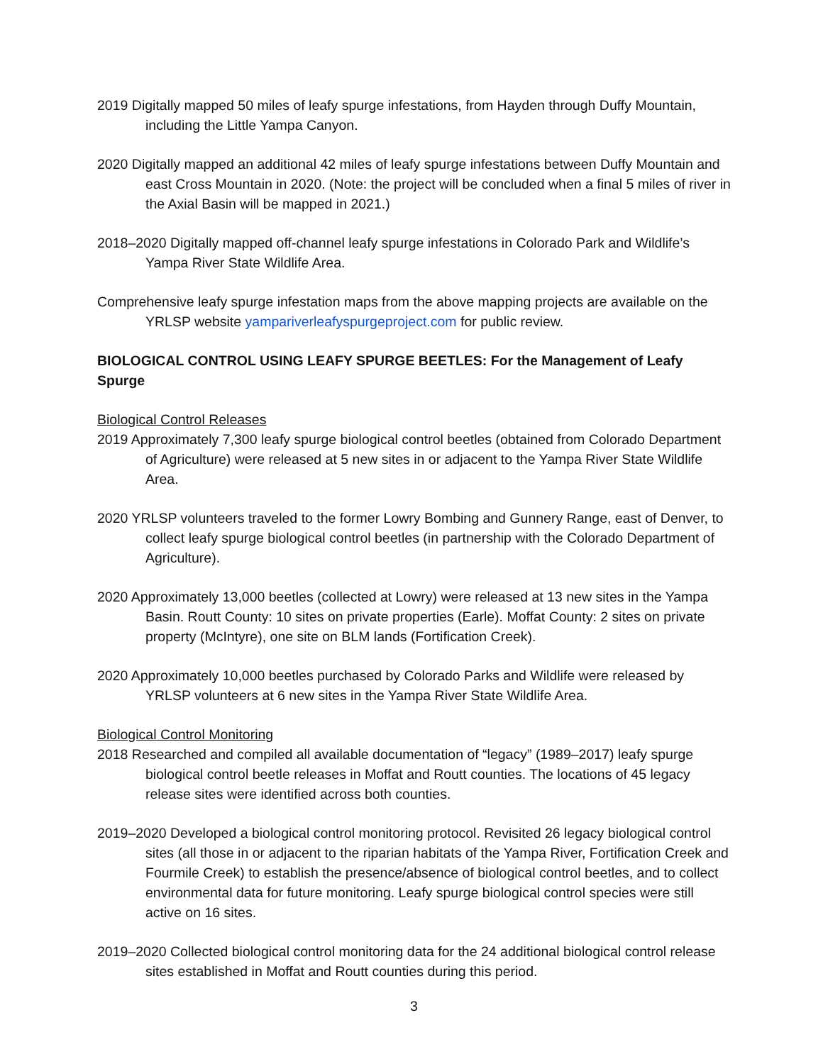2019 Digitally mapped 50 miles of leafy spurge infestations, from Hayden through Duffy Mountain, including the Little Yampa Canyon.
2020 Digitally mapped an additional 42 miles of leafy spurge infestations between Duffy Mountain and east Cross Mountain in 2020. (Note: the project will be concluded when a final 5 miles of river in the Axial Basin will be mapped in 2021.)
2018–2020 Digitally mapped off-channel leafy spurge infestations in Colorado Park and Wildlife’s Yampa River State Wildlife Area.
Comprehensive leafy spurge infestation maps from the above mapping projects are available on the YRLSP website yampariverleafyspurgeproject.com for public review.
BIOLOGICAL CONTROL USING LEAFY SPURGE BEETLES: For the Management of Leafy Spurge
Biological Control Releases
2019 Approximately 7,300 leafy spurge biological control beetles (obtained from Colorado Department of Agriculture) were released at 5 new sites in or adjacent to the Yampa River State Wildlife Area.
2020 YRLSP volunteers traveled to the former Lowry Bombing and Gunnery Range, east of Denver, to collect leafy spurge biological control beetles (in partnership with the Colorado Department of Agriculture).
2020 Approximately 13,000 beetles (collected at Lowry) were released at 13 new sites in the Yampa Basin. Routt County: 10 sites on private properties (Earle). Moffat County: 2 sites on private property (McIntyre), one site on BLM lands (Fortification Creek).
2020 Approximately 10,000 beetles purchased by Colorado Parks and Wildlife were released by YRLSP volunteers at 6 new sites in the Yampa River State Wildlife Area.
Biological Control Monitoring
2018 Researched and compiled all available documentation of “legacy” (1989–2017) leafy spurge biological control beetle releases in Moffat and Routt counties. The locations of 45 legacy release sites were identified across both counties.
2019–2020 Developed a biological control monitoring protocol. Revisited 26 legacy biological control sites (all those in or adjacent to the riparian habitats of the Yampa River, Fortification Creek and Fourmile Creek) to establish the presence/absence of biological control beetles, and to collect environmental data for future monitoring. Leafy spurge biological control species were still active on 16 sites.
2019–2020 Collected biological control monitoring data for the 24 additional biological control release sites established in Moffat and Routt counties during this period.
3